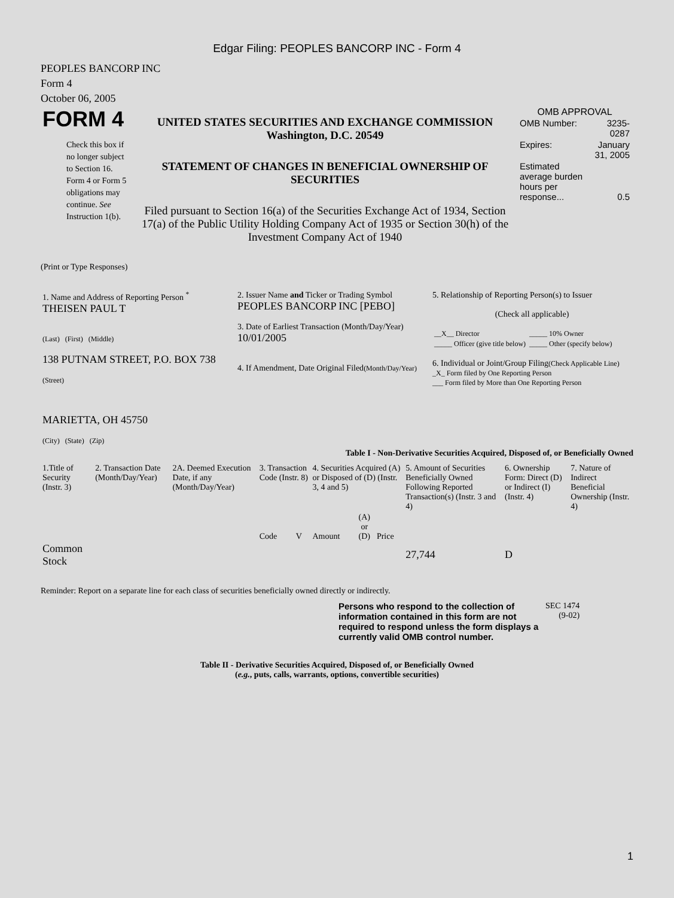Edgar Filing: PEOPLES BANCORP INC - Form 4
PEOPLES BANCORP INC
Form 4
October 06, 2005
| FORM 4 Check this box if no longer subject to Section 16. Form 4 or Form 5 obligations may continue. See Instruction 1(b). | UNITED STATES SECURITIES AND EXCHANGE COMMISSION Washington, D.C. 20549 STATEMENT OF CHANGES IN BENEFICIAL OWNERSHIP OF SECURITIES Filed pursuant to Section 16(a) of the Securities Exchange Act of 1934, Section 17(a) of the Public Utility Holding Company Act of 1935 or Section 30(h) of the Investment Company Act of 1940 | OMB APPROVAL / OMB Number: / 3235-0287 / / Expires: / January 31, 2005 / / Estimated average burden hours per response... / 0.5 / |
(Print or Type Responses)
| 1. Name and Address of Reporting Person <sup>*</sup> THEISEN PAUL T (Last) (First) (Middle) 138 PUTNAM STREET, P.O. BOX 738 (Street) MARIETTA, OH 45750 (City) (State) (Zip) | 2. Issuer Name and Ticker or Trading Symbol PEOPLES BANCORP INC [PEBO] 3. Date of Earliest Transaction (Month/Day/Year) 10/01/2005 4. If Amendment, Date Original Filed (Month/Day/Year) | 5. Relationship of Reporting Person(s) to Issuer (Check all applicable) / __X__ Director / _____ 10% Owner / / _____ Officer (give title below) / _____ Other (specify below) / 6. Individual or Joint/Group Filing (Check Applicable Line) _X_ Form filed by One Reporting Person ___ Form filed by More than One Reporting Person |
Table I - Non-Derivative Securities Acquired, Disposed of, or Beneficially Owned
| 1.Title of Security (Instr. 3) | 2. Transaction Date (Month/Day/Year) | 2A. Deemed Execution Date, if any (Month/Day/Year) | 3. Transaction Code (Instr. 8) | | 4. Securities Acquired (A) or Disposed of (D) (Instr. 3, 4 and 5) | | | 5. Amount of Securities Beneficially Owned Following Reported Transaction(s) (Instr. 3 and 4) | 6. Ownership Form: Direct (D) or Indirect (I) (Instr. 4) | 7. Nature of Indirect Beneficial Ownership (Instr. 4) |
| --- | --- | --- | --- | --- | --- | --- | --- | --- | --- | --- |
| | | | Code | V | Amount | (A) or (D) | Price | | | |
| Common Stock | | | | | | | | 27,744 | D | |
Reminder: Report on a separate line for each class of securities beneficially owned directly or indirectly.
| Persons who respond to the collection of information contained in this form are not required to respond unless the form displays a currently valid OMB control number. | SEC 1474 (9-02) |
Table II - Derivative Securities Acquired, Disposed of, or Beneficially Owned
(e.g., puts, calls, warrants, options, convertible securities)
1